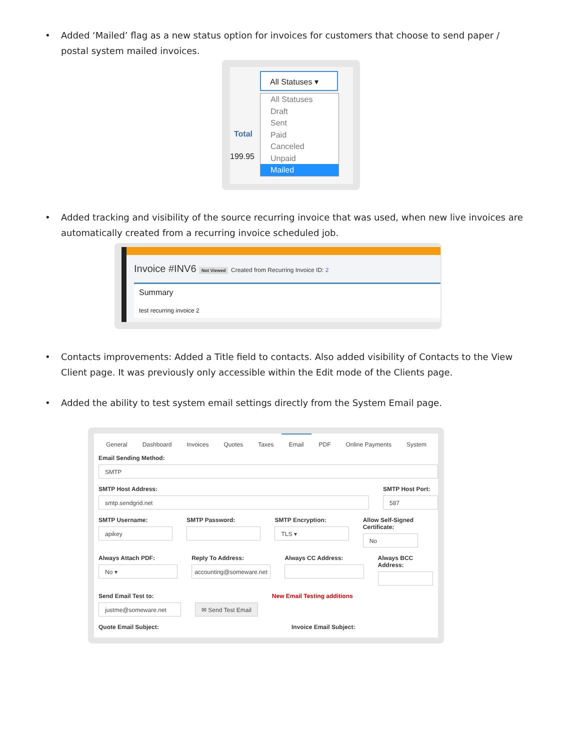• Added ‘Mailed’ flag as a new status option for invoices for customers that choose to send paper / postal system mailed invoices.
Total
199.95
All Statuses ▾
All Statuses
Draft
Sent
Paid
Canceled
Unpaid
Mailed
• Added tracking and visibility of the source recurring invoice that was used, when new live invoices are automatically created from a recurring invoice scheduled job.
Invoice #INV6 Not Viewed Created from Recurring Invoice ID: 2
Summary
test recurring invoice 2
• Contacts improvements: Added a Title field to contacts. Also added visibility of Contacts to the View Client page. It was previously only accessible within the Edit mode of the Clients page.
• Added the ability to test system email settings directly from the System Email page.
General Dashboard Invoices Quotes Taxes Email PDF Online Payments System
Email Sending Method:
SMTP
SMTP Host Address:
smtp.sendgrid.net
SMTP Host Port:
587
SMTP Username:
apikey
SMTP Password: SMTP Encryption:
TLS ▾
Allow Self-Signed Certificate:
No
Always Attach PDF:
No ▾
Reply To Address:
accounting@someware.net
Always CC Address:
Always BCC Address:
Send Email Test to:
justme@someware.net
✉ Send Test Email
New Email Testing additions
Quote Email Subject: Invoice Email Subject: